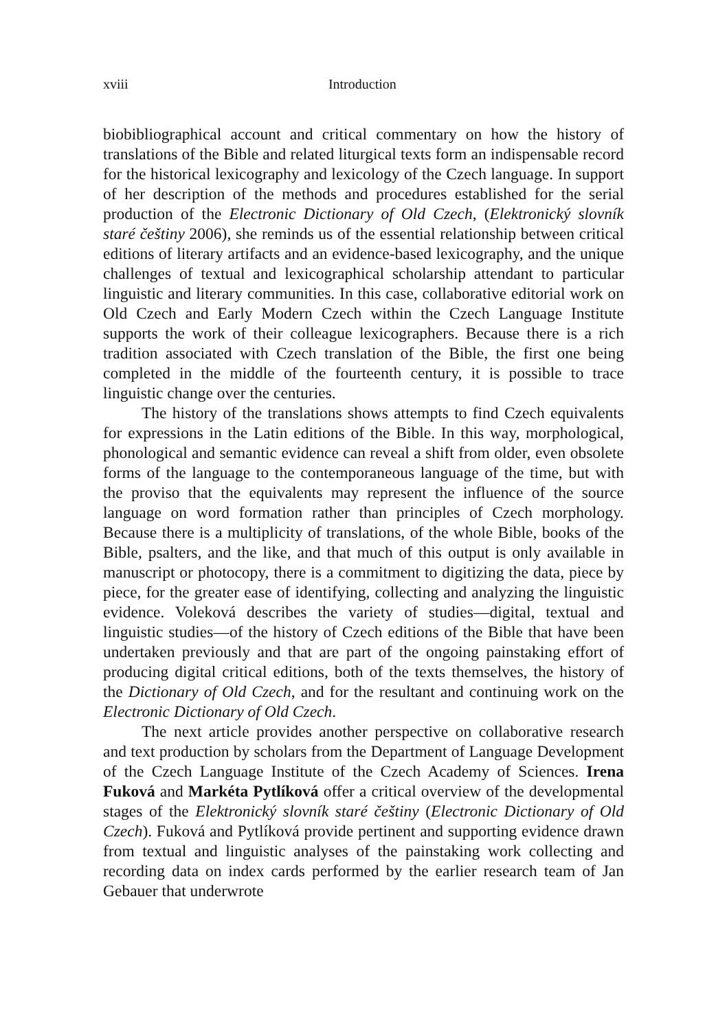xviii Introduction
biobibliographical account and critical commentary on how the history of translations of the Bible and related liturgical texts form an indispensable record for the historical lexicography and lexicology of the Czech language. In support of her description of the methods and procedures established for the serial production of the Electronic Dictionary of Old Czech, (Elektronický slovník staré češtiny 2006), she reminds us of the essential relationship between critical editions of literary artifacts and an evidence-based lexicography, and the unique challenges of textual and lexicographical scholarship attendant to particular linguistic and literary communities. In this case, collaborative editorial work on Old Czech and Early Modern Czech within the Czech Language Institute supports the work of their colleague lexicographers. Because there is a rich tradition associated with Czech translation of the Bible, the first one being completed in the middle of the fourteenth century, it is possible to trace linguistic change over the centuries.
The history of the translations shows attempts to find Czech equivalents for expressions in the Latin editions of the Bible. In this way, morphological, phonological and semantic evidence can reveal a shift from older, even obsolete forms of the language to the contemporaneous language of the time, but with the proviso that the equivalents may represent the influence of the source language on word formation rather than principles of Czech morphology. Because there is a multiplicity of translations, of the whole Bible, books of the Bible, psalters, and the like, and that much of this output is only available in manuscript or photocopy, there is a commitment to digitizing the data, piece by piece, for the greater ease of identifying, collecting and analyzing the linguistic evidence. Voleková describes the variety of studies—digital, textual and linguistic studies—of the history of Czech editions of the Bible that have been undertaken previously and that are part of the ongoing painstaking effort of producing digital critical editions, both of the texts themselves, the history of the Dictionary of Old Czech, and for the resultant and continuing work on the Electronic Dictionary of Old Czech.
The next article provides another perspective on collaborative research and text production by scholars from the Department of Language Development of the Czech Language Institute of the Czech Academy of Sciences. Irena Fuková and Markéta Pytlíková offer a critical overview of the developmental stages of the Elektronický slovník staré češtiny (Electronic Dictionary of Old Czech). Fuková and Pytlíková provide pertinent and supporting evidence drawn from textual and linguistic analyses of the painstaking work collecting and recording data on index cards performed by the earlier research team of Jan Gebauer that underwrote